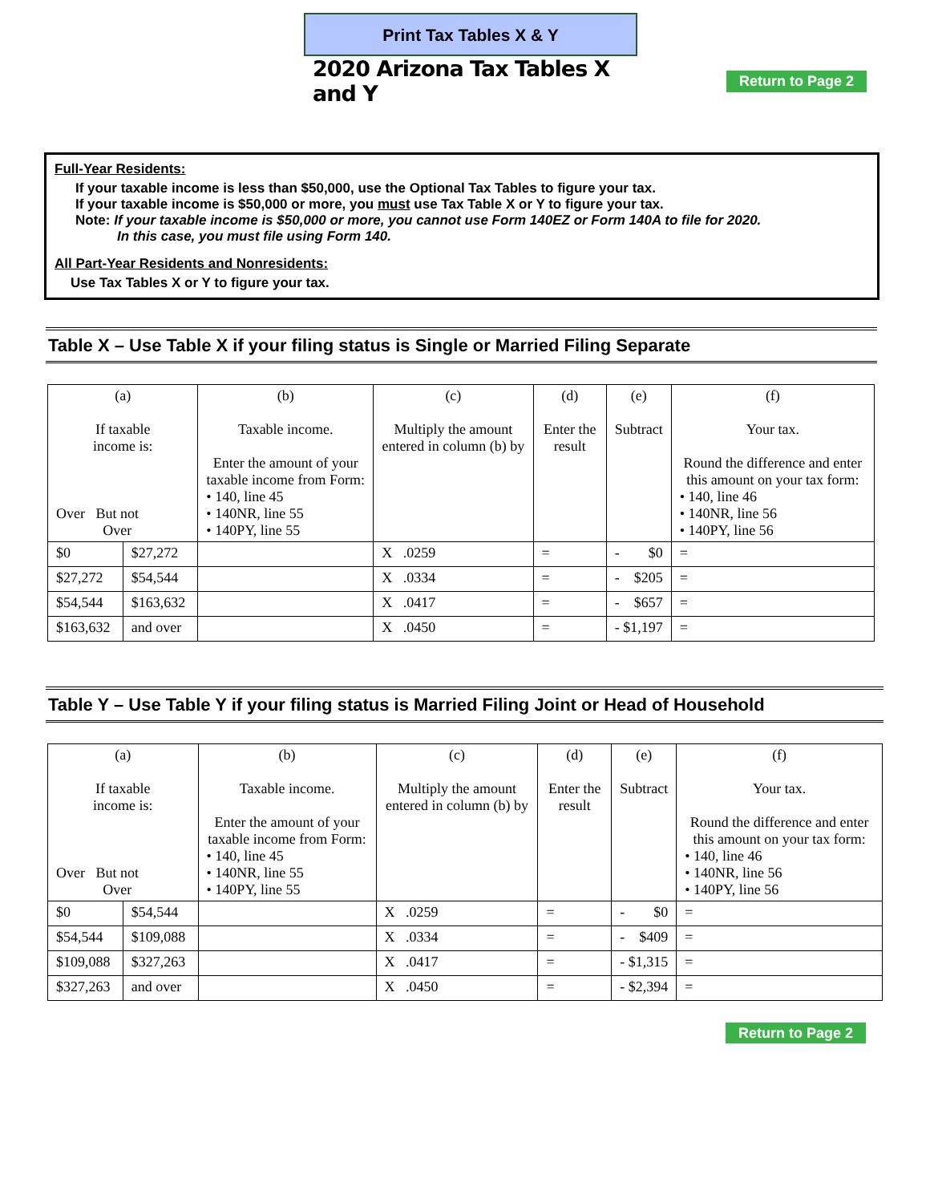Print Tax Tables X & Y
2020 Arizona Tax Tables X and Y
Return to Page 2
Full-Year Residents:
If your taxable income is less than $50,000, use the Optional Tax Tables to figure your tax.
If your taxable income is $50,000 or more, you must use Tax Table X or Y to figure your tax.
Note: If your taxable income is $50,000 or more, you cannot use Form 140EZ or Form 140A to file for 2020.
In this case, you must file using Form 140.
All Part-Year Residents and Nonresidents:
Use Tax Tables X or Y to figure your tax.
Table X – Use Table X if your filing status is Single or Married Filing Separate
| (a) If taxable income is: Over But not Over | | (b) Taxable income. Enter the amount of your taxable income from Form: • 140, line 45 • 140NR, line 55 • 140PY, line 55 | (c) Multiply the amount entered in column (b) by | (d) Enter the result | (e) Subtract | (f) Your tax. Round the difference and enter this amount on your tax form: • 140, line 46 • 140NR, line 56 • 140PY, line 56 |
| $0 | $27,272 | | X .0259 | = | - $0 | = |
| $27,272 | $54,544 | | X .0334 | = | - $205 | = |
| $54,544 | $163,632 | | X .0417 | = | - $657 | = |
| $163,632 | and over | | X .0450 | = | - $1,197 | = |
Table Y – Use Table Y if your filing status is Married Filing Joint or Head of Household
| (a) If taxable income is: Over But not Over | | (b) Taxable income. Enter the amount of your taxable income from Form: • 140, line 45 • 140NR, line 55 • 140PY, line 55 | (c) Multiply the amount entered in column (b) by | (d) Enter the result | (e) Subtract | (f) Your tax. Round the difference and enter this amount on your tax form: • 140, line 46 • 140NR, line 56 • 140PY, line 56 |
| $0 | $54,544 | | X .0259 | = | - $0 | = |
| $54,544 | $109,088 | | X .0334 | = | - $409 | = |
| $109,088 | $327,263 | | X .0417 | = | - $1,315 | = |
| $327,263 | and over | | X .0450 | = | - $2,394 | = |
Return to Page 2